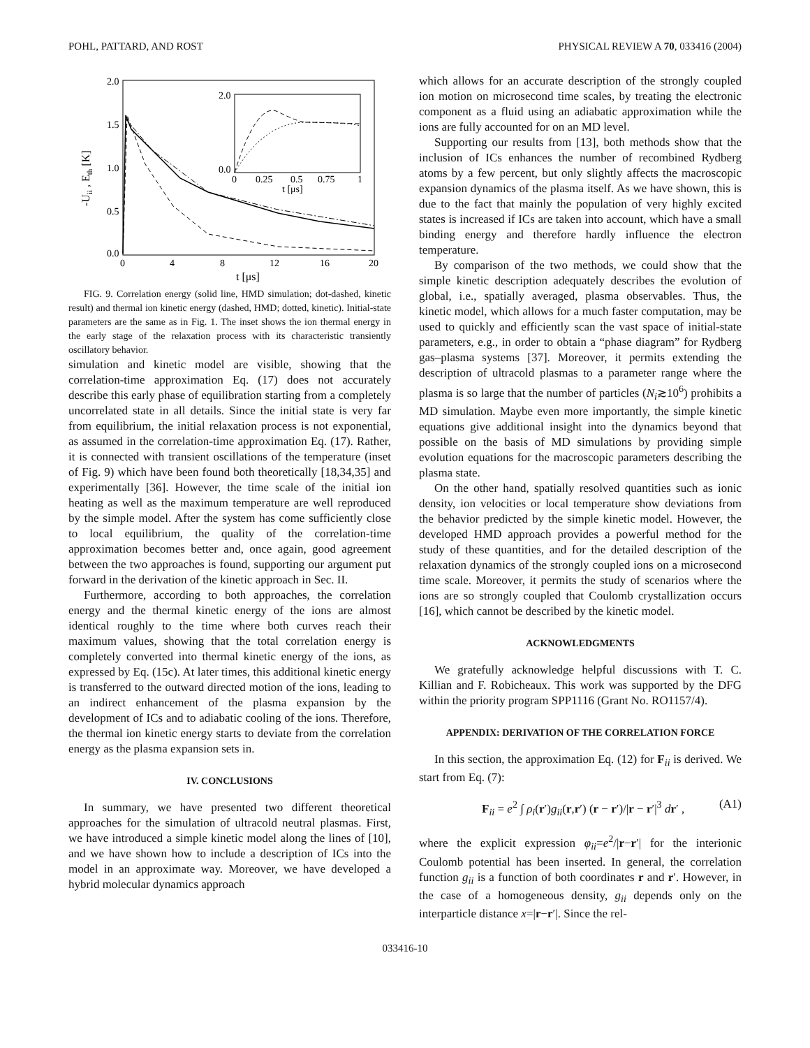POHL, PATTARD, AND ROST PHYSICAL REVIEW A 70, 033416 (2004)
2.0
1.5
1.0
0.5
0.0
0
4
8
12
16
20
t [μs]
-Uii , Eth [K]
2.0
0.0
0
0.25
0.5
0.75
1
t [μs]
FIG. 9. Correlation energy (solid line, HMD simulation; dot-dashed, kinetic result) and thermal ion kinetic energy (dashed, HMD; dotted, kinetic). Initial-state parameters are the same as in Fig. 1. The inset shows the ion thermal energy in the early stage of the relaxation process with its characteristic transiently oscillatory behavior.
simulation and kinetic model are visible, showing that the correlation-time approximation Eq. (17) does not accurately describe this early phase of equilibration starting from a completely uncorrelated state in all details. Since the initial state is very far from equilibrium, the initial relaxation process is not exponential, as assumed in the correlation-time approximation Eq. (17). Rather, it is connected with transient oscillations of the temperature (inset of Fig. 9) which have been found both theoretically [18,34,35] and experimentally [36]. However, the time scale of the initial ion heating as well as the maximum temperature are well reproduced by the simple model. After the system has come sufficiently close to local equilibrium, the quality of the correlation-time approximation becomes better and, once again, good agreement between the two approaches is found, supporting our argument put forward in the derivation of the kinetic approach in Sec. II.
Furthermore, according to both approaches, the correlation energy and the thermal kinetic energy of the ions are almost identical roughly to the time where both curves reach their maximum values, showing that the total correlation energy is completely converted into thermal kinetic energy of the ions, as expressed by Eq. (15c). At later times, this additional kinetic energy is transferred to the outward directed motion of the ions, leading to an indirect enhancement of the plasma expansion by the development of ICs and to adiabatic cooling of the ions. Therefore, the thermal ion kinetic energy starts to deviate from the correlation energy as the plasma expansion sets in.
IV. CONCLUSIONS
In summary, we have presented two different theoretical approaches for the simulation of ultracold neutral plasmas. First, we have introduced a simple kinetic model along the lines of [10], and we have shown how to include a description of ICs into the model in an approximate way. Moreover, we have developed a hybrid molecular dynamics approach
which allows for an accurate description of the strongly coupled ion motion on microsecond time scales, by treating the electronic component as a fluid using an adiabatic approximation while the ions are fully accounted for on an MD level.
Supporting our results from [13], both methods show that the inclusion of ICs enhances the number of recombined Rydberg atoms by a few percent, but only slightly affects the macroscopic expansion dynamics of the plasma itself. As we have shown, this is due to the fact that mainly the population of very highly excited states is increased if ICs are taken into account, which have a small binding energy and therefore hardly influence the electron temperature.
By comparison of the two methods, we could show that the simple kinetic description adequately describes the evolution of global, i.e., spatially averaged, plasma observables. Thus, the kinetic model, which allows for a much faster computation, may be used to quickly and efficiently scan the vast space of initial-state parameters, e.g., in order to obtain a “phase diagram” for Rydberg gas–plasma systems [37]. Moreover, it permits extending the description of ultracold plasmas to a parameter range where the plasma is so large that the number of particles (N<sub>i</sub>≳10<sup>6</sup>) prohibits a MD simulation. Maybe even more importantly, the simple kinetic equations give additional insight into the dynamics beyond that possible on the basis of MD simulations by providing simple evolution equations for the macroscopic parameters describing the plasma state.
On the other hand, spatially resolved quantities such as ionic density, ion velocities or local temperature show deviations from the behavior predicted by the simple kinetic model. However, the developed HMD approach provides a powerful method for the study of these quantities, and for the detailed description of the relaxation dynamics of the strongly coupled ions on a microsecond time scale. Moreover, it permits the study of scenarios where the ions are so strongly coupled that Coulomb crystallization occurs [16], which cannot be described by the kinetic model.
ACKNOWLEDGMENTS
We gratefully acknowledge helpful discussions with T. C. Killian and F. Robicheaux. This work was supported by the DFG within the priority program SPP1116 (Grant No. RO1157/4).
APPENDIX: DERIVATION OF THE CORRELATION FORCE
In this section, the approximation Eq. (12) for F<sub>ii</sub> is derived. We start from Eq. (7):
F<sub>ii</sub> = e<sup>2</sup> ∫ ρ<sub>i</sub>(r′)g<sub>ii</sub>(r,r′) (r − r′)/|r − r′|<sup>3</sup> dr′ , (A1)
where the explicit expression φ<sub>ii</sub>=e<sup>2</sup>/|r−r′| for the interionic Coulomb potential has been inserted. In general, the correlation function g<sub>ii</sub> is a function of both coordinates r and r′. However, in the case of a homogeneous density, g<sub>ii</sub> depends only on the interparticle distance x=|r−r′|. Since the rel-
033416-10